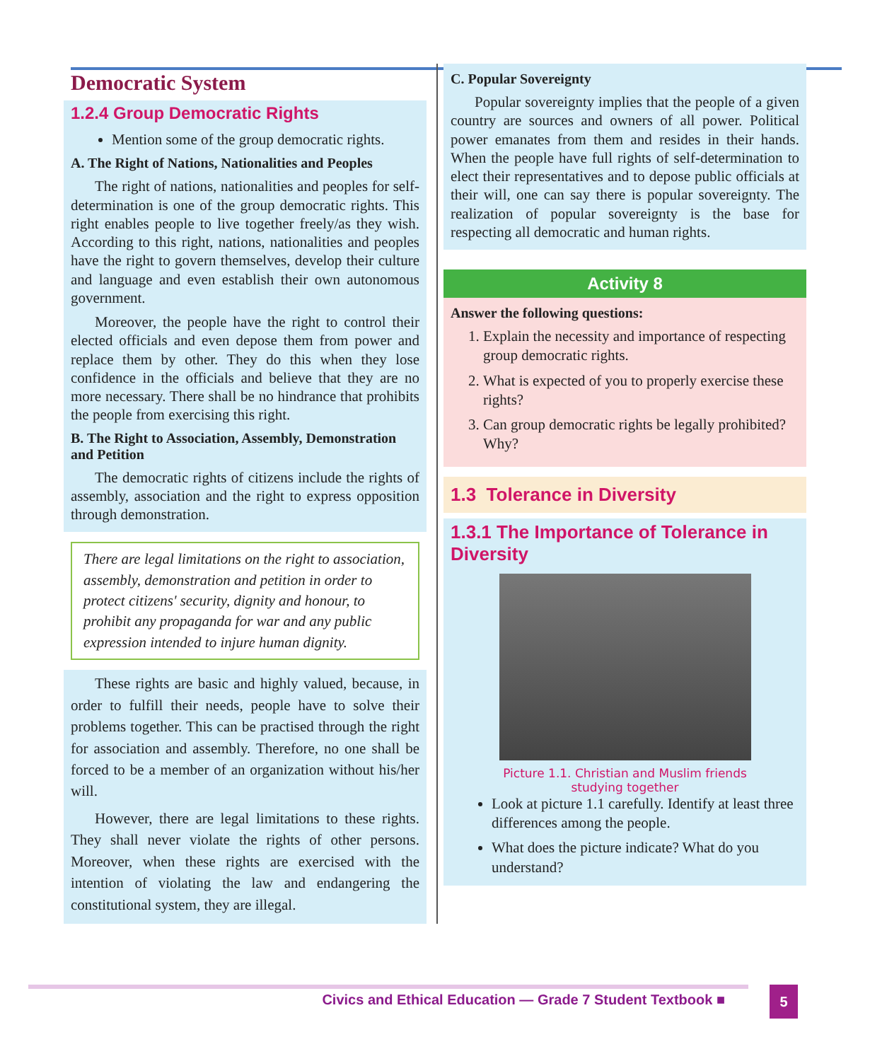Democratic System
1.2.4 Group Democratic Rights
Mention some of the group democratic rights.
A. The Right of Nations, Nationalities and Peoples
The right of nations, nationalities and peoples for self-determination is one of the group democratic rights. This right enables people to live together freely/as they wish. According to this right, nations, nationalities and peoples have the right to govern themselves, develop their culture and language and even establish their own autonomous government.
Moreover, the people have the right to control their elected officials and even depose them from power and replace them by other. They do this when they lose confidence in the officials and believe that they are no more necessary. There shall be no hindrance that prohibits the people from exercising this right.
B. The Right to Association, Assembly, Demonstration and Petition
The democratic rights of citizens include the rights of assembly, association and the right to express opposition through demonstration.
There are legal limitations on the right to association, assembly, demonstration and petition in order to protect citizens' security, dignity and honour, to prohibit any propaganda for war and any public expression intended to injure human dignity.
These rights are basic and highly valued, because, in order to fulfill their needs, people have to solve their problems together. This can be practised through the right for association and assembly. Therefore, no one shall be forced to be a member of an organization without his/her will.
However, there are legal limitations to these rights. They shall never violate the rights of other persons. Moreover, when these rights are exercised with the intention of violating the law and endangering the constitutional system, they are illegal.
C. Popular Sovereignty
Popular sovereignty implies that the people of a given country are sources and owners of all power. Political power emanates from them and resides in their hands. When the people have full rights of self-determination to elect their representatives and to depose public officials at their will, one can say there is popular sovereignty. The realization of popular sovereignty is the base for respecting all democratic and human rights.
Activity 8
Answer the following questions:
1. Explain the necessity and importance of respecting group democratic rights.
2. What is expected of you to properly exercise these rights?
3. Can group democratic rights be legally prohibited? Why?
1.3 Tolerance in Diversity
1.3.1 The Importance of Tolerance in Diversity
Picture 1.1. Christian and Muslim friends
studying together
Look at picture 1.1 carefully. Identify at least three differences among the people.
What does the picture indicate? What do you understand?
Civics and Ethical Education — Grade 7 Student Textbook ■
5